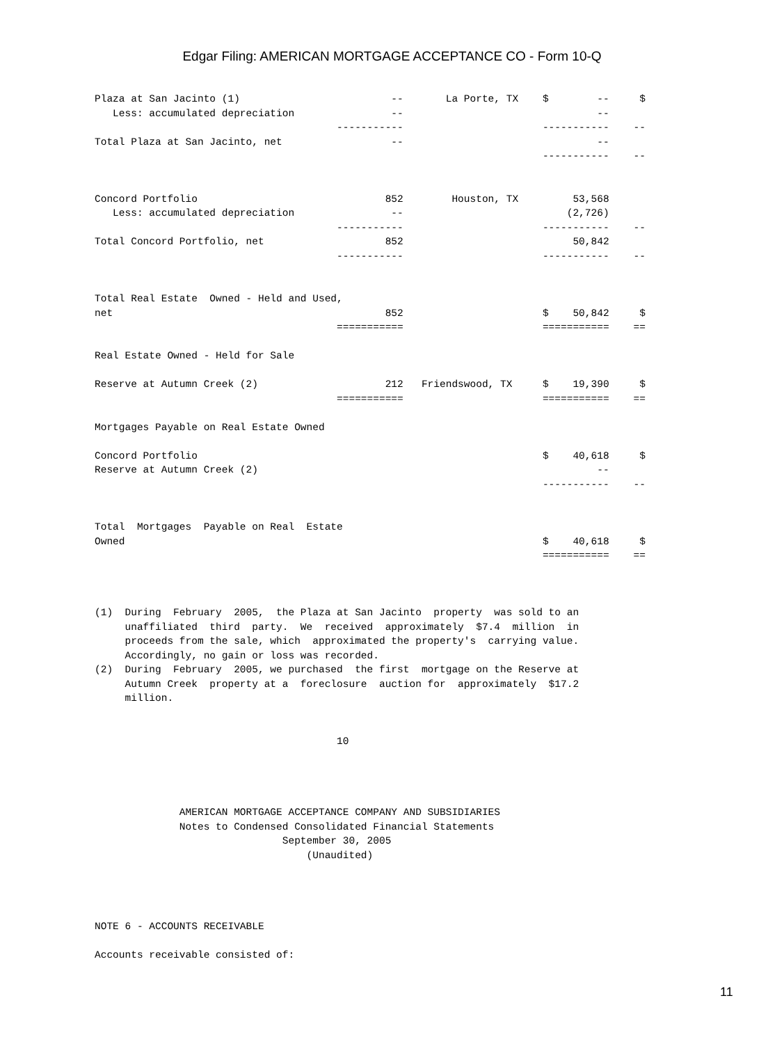Edgar Filing: AMERICAN MORTGAGE ACCEPTANCE CO - Form 10-Q
Plaza at San Jacinto (1)                         --       La Porte, TX    $        --     $
   Less: accumulated depreciation                --                                --
                                        -----------                       -----------    --
Total Plaza at San Jacinto, net                  --                                --
                                                                          -----------    --


Concord Portfolio                               852        Houston, TX         53,568
   Less: accumulated depreciation                --                           (2,726)
                                        -----------                       -----------    --
Total Concord Portfolio, net                    852                            50,842
                                        -----------                       -----------    --


Total Real Estate  Owned - Held and Used,
net                                             852                       $    50,842     $
                                        ===========                       ===========    ==

Real Estate Owned - Held for Sale

Reserve at Autumn Creek (2)                     212   Friendswood, TX     $    19,390     $
                                        ===========                       ===========    ==

Mortgages Payable on Real Estate Owned

Concord Portfolio                                                         $    40,618     $
Reserve at Autumn Creek (2)                                                        --
                                                                          -----------    --


Total  Mortgages  Payable on Real  Estate
Owned                                                                     $    40,618     $
                                                                          ===========    ==



(1)  During  February  2005,  the Plaza at San Jacinto  property  was sold to an
     unaffiliated  third  party.  We  received  approximately  $7.4  million  in
     proceeds from the sale, which  approximated the property's  carrying value.
     Accordingly, no gain or loss was recorded.
(2)  During  February  2005, we purchased  the first  mortgage on the Reserve at
     Autumn Creek  property at a  foreclosure  auction for  approximately  $17.2
     million.


                                        10




              AMERICAN MORTGAGE ACCEPTANCE COMPANY AND SUBSIDIARIES
              Notes to Condensed Consolidated Financial Statements
                               September 30, 2005
                                   (Unaudited)




NOTE 6 - ACCOUNTS RECEIVABLE

Accounts receivable consisted of:
11